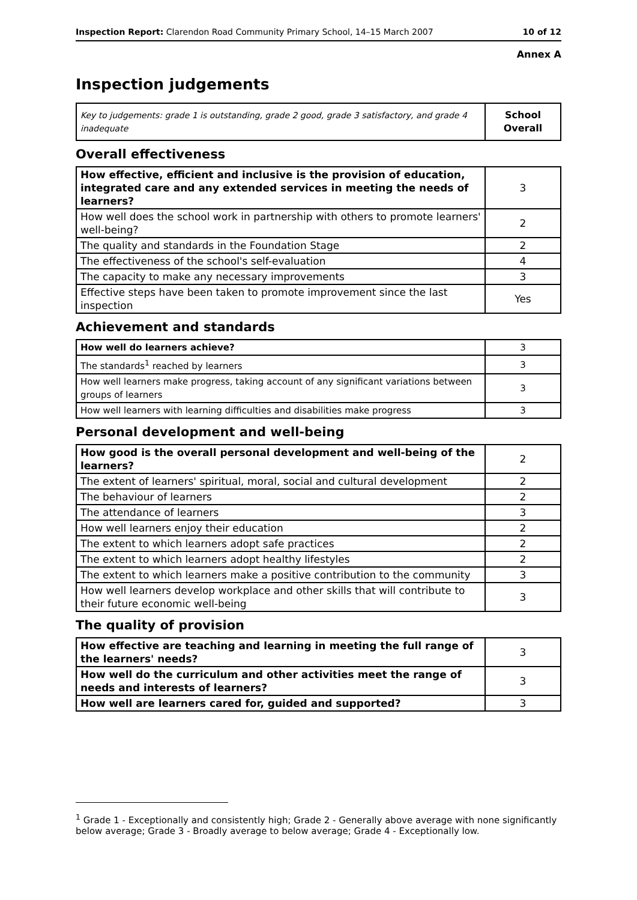Inspection Report: Clarendon Road Community Primary School, 14–15 March 2007 10 of 12
Annex A
Inspection judgements
| Key to judgements: grade 1 is outstanding, grade 2 good, grade 3 satisfactory, and grade 4 inadequate | School Overall |
Overall effectiveness
| How effective, efficient and inclusive is the provision of education, integrated care and any extended services in meeting the needs of learners? | 3 |
| How well does the school work in partnership with others to promote learners' well-being? | 2 |
| The quality and standards in the Foundation Stage | 2 |
| The effectiveness of the school's self-evaluation | 4 |
| The capacity to make any necessary improvements | 3 |
| Effective steps have been taken to promote improvement since the last inspection | Yes |
Achievement and standards
| How well do learners achieve? | 3 |
| The standards<sup>1</sup> reached by learners | 3 |
| How well learners make progress, taking account of any significant variations between groups of learners | 3 |
| How well learners with learning difficulties and disabilities make progress | 3 |
Personal development and well-being
| How good is the overall personal development and well-being of the learners? | 2 |
| The extent of learners' spiritual, moral, social and cultural development | 2 |
| The behaviour of learners | 2 |
| The attendance of learners | 3 |
| How well learners enjoy their education | 2 |
| The extent to which learners adopt safe practices | 2 |
| The extent to which learners adopt healthy lifestyles | 2 |
| The extent to which learners make a positive contribution to the community | 3 |
| How well learners develop workplace and other skills that will contribute to their future economic well-being | 3 |
The quality of provision
| How effective are teaching and learning in meeting the full range of the learners' needs? | 3 |
| How well do the curriculum and other activities meet the range of needs and interests of learners? | 3 |
| How well are learners cared for, guided and supported? | 3 |
<sup>1</sup> Grade 1 - Exceptionally and consistently high; Grade 2 - Generally above average with none significantly below average; Grade 3 - Broadly average to below average; Grade 4 - Exceptionally low.